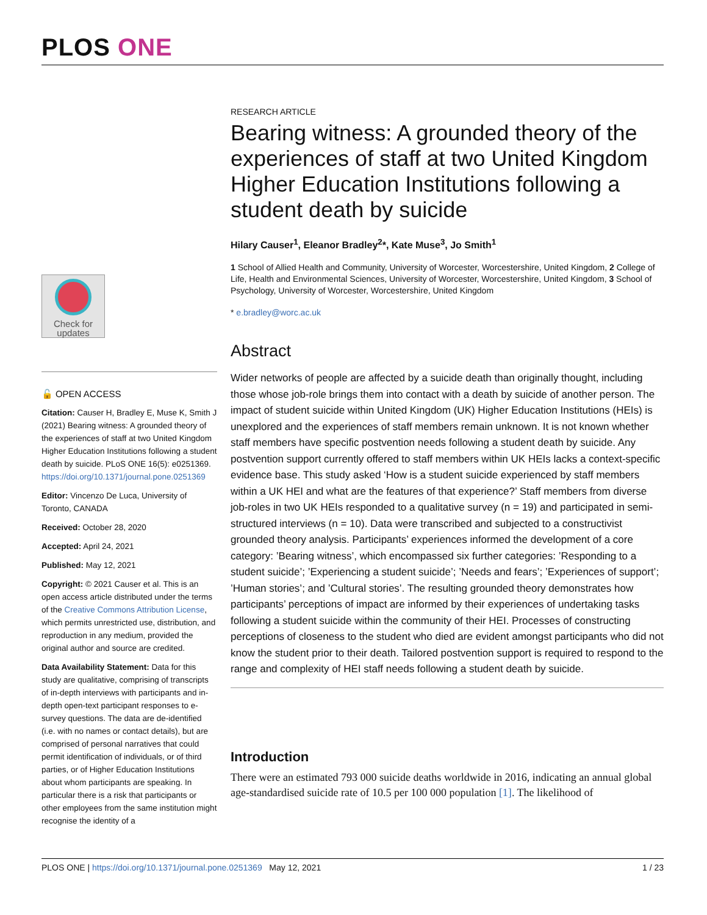PLOS ONE
Check for updates
🔓 OPEN ACCESS
Citation: Causer H, Bradley E, Muse K, Smith J (2021) Bearing witness: A grounded theory of the experiences of staff at two United Kingdom Higher Education Institutions following a student death by suicide. PLoS ONE 16(5): e0251369. https://doi.org/10.1371/journal.pone.0251369
Editor: Vincenzo De Luca, University of Toronto, CANADA
Received: October 28, 2020
Accepted: April 24, 2021
Published: May 12, 2021
Copyright: © 2021 Causer et al. This is an open access article distributed under the terms of the Creative Commons Attribution License, which permits unrestricted use, distribution, and reproduction in any medium, provided the original author and source are credited.
Data Availability Statement: Data for this study are qualitative, comprising of transcripts of in-depth interviews with participants and in-depth open-text participant responses to e-survey questions. The data are de-identified (i.e. with no names or contact details), but are comprised of personal narratives that could permit identification of individuals, or of third parties, or of Higher Education Institutions about whom participants are speaking. In particular there is a risk that participants or other employees from the same institution might recognise the identity of a
RESEARCH ARTICLE
Bearing witness: A grounded theory of the experiences of staff at two United Kingdom Higher Education Institutions following a student death by suicide
Hilary Causer<sup>1</sup>, Eleanor Bradley<sup>2</sup>*, Kate Muse<sup>3</sup>, Jo Smith<sup>1</sup>
1 School of Allied Health and Community, University of Worcester, Worcestershire, United Kingdom, 2 College of Life, Health and Environmental Sciences, University of Worcester, Worcestershire, United Kingdom, 3 School of Psychology, University of Worcester, Worcestershire, United Kingdom
* e.bradley@worc.ac.uk
Abstract
Wider networks of people are affected by a suicide death than originally thought, including those whose job-role brings them into contact with a death by suicide of another person. The impact of student suicide within United Kingdom (UK) Higher Education Institutions (HEIs) is unexplored and the experiences of staff members remain unknown. It is not known whether staff members have specific postvention needs following a student death by suicide. Any postvention support currently offered to staff members within UK HEIs lacks a context-specific evidence base. This study asked ‘How is a student suicide experienced by staff members within a UK HEI and what are the features of that experience?’ Staff members from diverse job-roles in two UK HEIs responded to a qualitative survey (n = 19) and participated in semi-structured interviews (n = 10). Data were transcribed and subjected to a constructivist grounded theory analysis. Participants’ experiences informed the development of a core category: ’Bearing witness’, which encompassed six further categories: ’Responding to a student suicide’; ’Experiencing a student suicide’; ’Needs and fears’; ’Experiences of support’; ’Human stories’; and ’Cultural stories’. The resulting grounded theory demonstrates how participants’ perceptions of impact are informed by their experiences of undertaking tasks following a student suicide within the community of their HEI. Processes of constructing perceptions of closeness to the student who died are evident amongst participants who did not know the student prior to their death. Tailored postvention support is required to respond to the range and complexity of HEI staff needs following a student death by suicide.
Introduction
There were an estimated 793 000 suicide deaths worldwide in 2016, indicating an annual global age-standardised suicide rate of 10.5 per 100 000 population [1]. The likelihood of
PLOS ONE | https://doi.org/10.1371/journal.pone.0251369 May 12, 2021 1 / 23